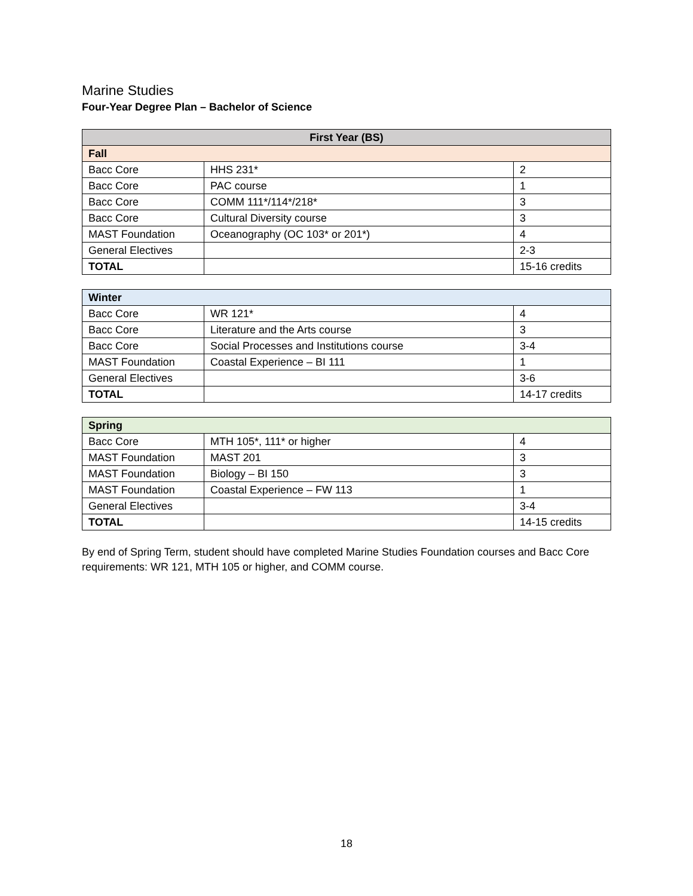Marine Studies
Four-Year Degree Plan – Bachelor of Science
| First Year (BS) | | |
| --- | --- | --- |
| Fall | | |
| Bacc Core | HHS 231* | 2 |
| Bacc Core | PAC course | 1 |
| Bacc Core | COMM 111*/114*/218* | 3 |
| Bacc Core | Cultural Diversity course | 3 |
| MAST Foundation | Oceanography (OC 103* or 201*) | 4 |
| General Electives | | 2-3 |
| TOTAL | | 15-16 credits |
| Winter | | |
| Bacc Core | WR 121* | 4 |
| Bacc Core | Literature and the Arts course | 3 |
| Bacc Core | Social Processes and Institutions course | 3-4 |
| MAST Foundation | Coastal Experience – BI 111 | 1 |
| General Electives | | 3-6 |
| TOTAL | | 14-17 credits |
| Spring | | |
| Bacc Core | MTH 105*, 111* or higher | 4 |
| MAST Foundation | MAST 201 | 3 |
| MAST Foundation | Biology – BI 150 | 3 |
| MAST Foundation | Coastal Experience – FW 113 | 1 |
| General Electives | | 3-4 |
| TOTAL | | 14-15 credits |
By end of Spring Term, student should have completed Marine Studies Foundation courses and Bacc Core requirements: WR 121, MTH 105 or higher, and COMM course.
18